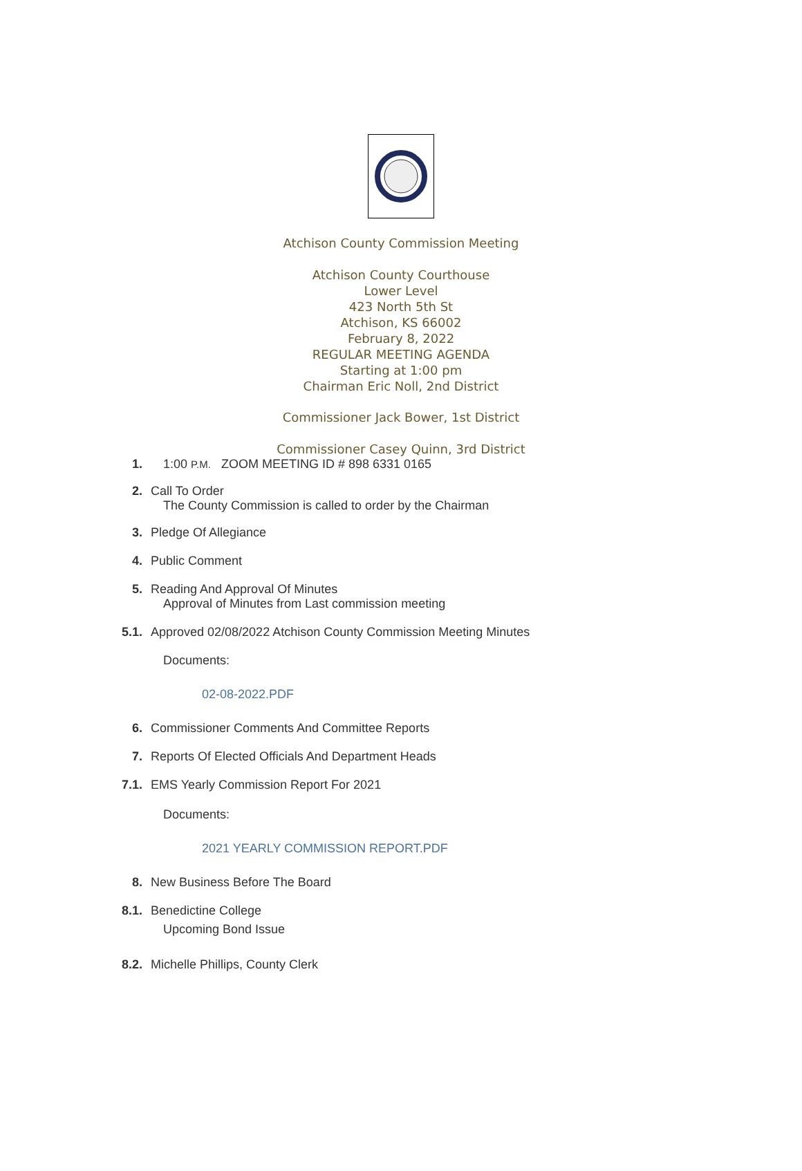Atchison County Commission Meeting
Atchison County Courthouse
Lower Level
423 North 5th St
Atchison, KS 66002
February 8, 2022
REGULAR MEETING AGENDA
Starting at 1:00 pm
Chairman Eric Noll, 2nd District
Commissioner Jack Bower, 1st District
Commissioner Casey Quinn, 3rd District
1. 1:00 P.M. ZOOM MEETING ID # 898 6331 0165
2. Call To Order
The County Commission is called to order by the Chairman
3. Pledge Of Allegiance
4. Public Comment
5. Reading And Approval Of Minutes
Approval of Minutes from Last commission meeting
5.1. Approved 02/08/2022 Atchison County Commission Meeting Minutes
Documents:
02-08-2022.PDF
6. Commissioner Comments And Committee Reports
7. Reports Of Elected Officials And Department Heads
7.1. EMS Yearly Commission Report For 2021
Documents:
2021 YEARLY COMMISSION REPORT.PDF
8. New Business Before The Board
8.1. Benedictine College
Upcoming Bond Issue
8.2. Michelle Phillips, County Clerk